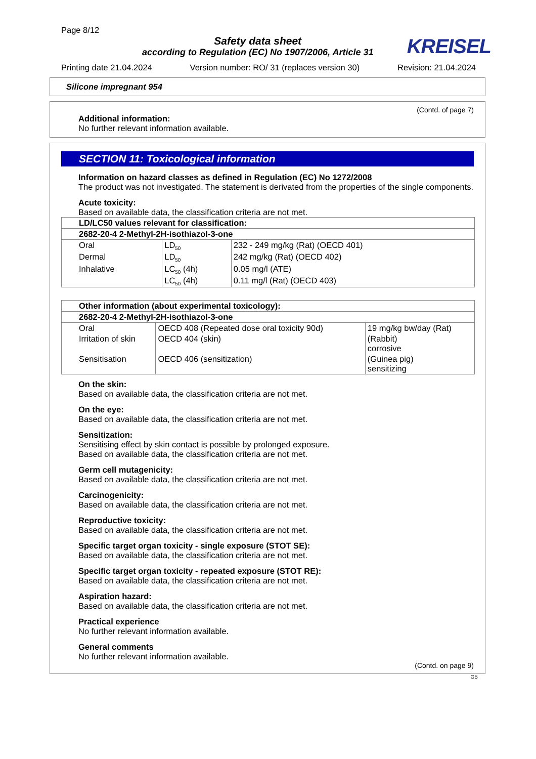Page 8/12
Safety data sheet
according to Regulation (EC) No 1907/2006, Article 31
KREISEL
Printing date 21.04.2024 Version number: RO/ 31 (replaces version 30) Revision: 21.04.2024
Silicone impregnant 954
(Contd. of page 7)
Additional information:
No further relevant information available.
SECTION 11: Toxicological information
Information on hazard classes as defined in Regulation (EC) No 1272/2008
The product was not investigated. The statement is derivated from the properties of the single components.
Acute toxicity:
Based on available data, the classification criteria are not met.
| LD/LC50 values relevant for classification: | | |
| 2682-20-4 2-Methyl-2H-isothiazol-3-one | | |
| Oral | LD<sub>50</sub> | 232 - 249 mg/kg (Rat) (OECD 401) |
| Dermal | LD<sub>50</sub> | 242 mg/kg (Rat) (OECD 402) |
| Inhalative | LC<sub>50</sub> (4h) | 0.05 mg/l (ATE) |
| | LC<sub>50</sub> (4h) | 0.11 mg/l (Rat) (OECD 403) |
| Other information (about experimental toxicology): | | |
| 2682-20-4 2-Methyl-2H-isothiazol-3-one | | |
| Oral | OECD 408 (Repeated dose oral toxicity 90d) | 19 mg/kg bw/day (Rat) |
| Irritation of skin | OECD 404 (skin) | (Rabbit) corrosive |
| Sensitisation | OECD 406 (sensitization) | (Guinea pig) sensitizing |
On the skin:
Based on available data, the classification criteria are not met.
On the eye:
Based on available data, the classification criteria are not met.
Sensitization:
Sensitising effect by skin contact is possible by prolonged exposure.
Based on available data, the classification criteria are not met.
Germ cell mutagenicity:
Based on available data, the classification criteria are not met.
Carcinogenicity:
Based on available data, the classification criteria are not met.
Reproductive toxicity:
Based on available data, the classification criteria are not met.
Specific target organ toxicity - single exposure (STOT SE):
Based on available data, the classification criteria are not met.
Specific target organ toxicity - repeated exposure (STOT RE):
Based on available data, the classification criteria are not met.
Aspiration hazard:
Based on available data, the classification criteria are not met.
Practical experience
No further relevant information available.
General comments
No further relevant information available.
(Contd. on page 9)
GB